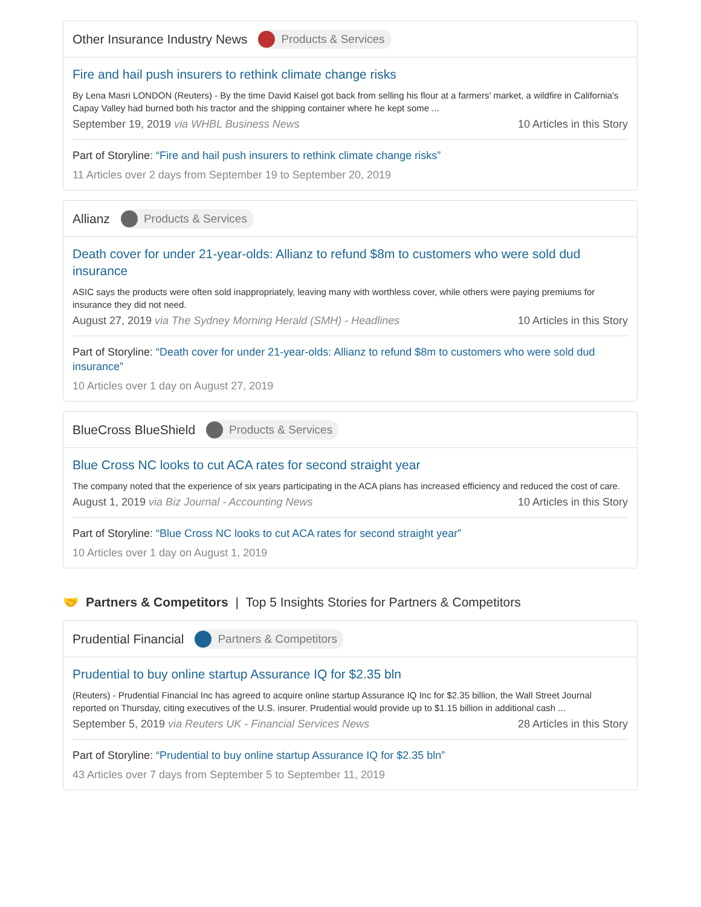Other Insurance Industry News Products & Services
Fire and hail push insurers to rethink climate change risks
By Lena Masri LONDON (Reuters) - By the time David Kaisel got back from selling his flour at a farmers' market, a wildfire in California's Capay Valley had burned both his tractor and the shipping container where he kept some ...
September 19, 2019 via WHBL Business News 10 Articles in this Story
Part of Storyline: “Fire and hail push insurers to rethink climate change risks”
11 Articles over 2 days from September 19 to September 20, 2019
Allianz Products & Services
Death cover for under 21-year-olds: Allianz to refund $8m to customers who were sold dud insurance
ASIC says the products were often sold inappropriately, leaving many with worthless cover, while others were paying premiums for insurance they did not need.
August 27, 2019 via The Sydney Morning Herald (SMH) - Headlines 10 Articles in this Story
Part of Storyline: “Death cover for under 21-year-olds: Allianz to refund $8m to customers who were sold dud insurance”
10 Articles over 1 day on August 27, 2019
BlueCross BlueShield Products & Services
Blue Cross NC looks to cut ACA rates for second straight year
The company noted that the experience of six years participating in the ACA plans has increased efficiency and reduced the cost of care.
August 1, 2019 via Biz Journal - Accounting News 10 Articles in this Story
Part of Storyline: “Blue Cross NC looks to cut ACA rates for second straight year”
10 Articles over 1 day on August 1, 2019
🤝 Partners & Competitors | Top 5 Insights Stories for Partners & Competitors
Prudential Financial Partners & Competitors
Prudential to buy online startup Assurance IQ for $2.35 bln
(Reuters) - Prudential Financial Inc has agreed to acquire online startup Assurance IQ Inc for $2.35 billion, the Wall Street Journal reported on Thursday, citing executives of the U.S. insurer. Prudential would provide up to $1.15 billion in additional cash ...
September 5, 2019 via Reuters UK - Financial Services News 28 Articles in this Story
Part of Storyline: “Prudential to buy online startup Assurance IQ for $2.35 bln”
43 Articles over 7 days from September 5 to September 11, 2019